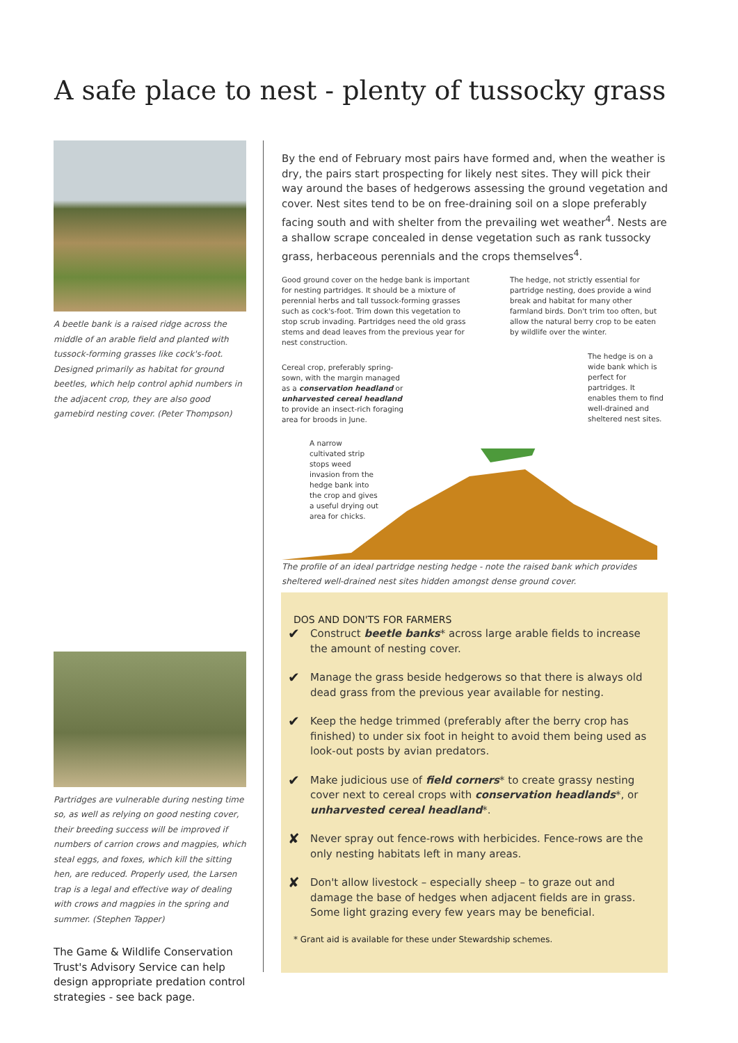A safe place to nest - plenty of tussocky grass
A beetle bank is a raised ridge across the middle of an arable field and planted with tussock-forming grasses like cock's-foot. Designed primarily as habitat for ground beetles, which help control aphid numbers in the adjacent crop, they are also good gamebird nesting cover. (Peter Thompson)
Partridges are vulnerable during nesting time so, as well as relying on good nesting cover, their breeding success will be improved if numbers of carrion crows and magpies, which steal eggs, and foxes, which kill the sitting hen, are reduced. Properly used, the Larsen trap is a legal and effective way of dealing with crows and magpies in the spring and summer. (Stephen Tapper)
The Game & Wildlife Conservation Trust's Advisory Service can help design appropriate predation control strategies - see back page.
By the end of February most pairs have formed and, when the weather is dry, the pairs start prospecting for likely nest sites. They will pick their way around the bases of hedgerows assessing the ground vegetation and cover. Nest sites tend to be on free-draining soil on a slope preferably facing south and with shelter from the prevailing wet weather<sup>4</sup>. Nests are a shallow scrape concealed in dense vegetation such as rank tussocky grass, herbaceous perennials and the crops themselves<sup>4</sup>.
Good ground cover on the hedge bank is important for nesting partridges. It should be a mixture of perennial herbs and tall tussock-forming grasses such as cock's-foot. Trim down this vegetation to stop scrub invading. Partridges need the old grass stems and dead leaves from the previous year for nest construction.
The hedge, not strictly essential for partridge nesting, does provide a wind break and habitat for many other farmland birds. Don't trim too often, but allow the natural berry crop to be eaten by wildlife over the winter.
Cereal crop, preferably spring-sown, with the margin managed as a conservation headland or unharvested cereal headland to provide an insect-rich foraging area for broods in June.
The hedge is on a wide bank which is perfect for partridges. It enables them to find well-drained and sheltered nest sites.
A narrow cultivated strip stops weed invasion from the hedge bank into the crop and gives a useful drying out area for chicks.
The profile of an ideal partridge nesting hedge - note the raised bank which provides sheltered well-drained nest sites hidden amongst dense ground cover.
DOS AND DON'TS FOR FARMERS
✔ Construct beetle banks* across large arable fields to increase the amount of nesting cover.
✔ Manage the grass beside hedgerows so that there is always old dead grass from the previous year available for nesting.
✔ Keep the hedge trimmed (preferably after the berry crop has finished) to under six foot in height to avoid them being used as look-out posts by avian predators.
✔ Make judicious use of field corners* to create grassy nesting cover next to cereal crops with conservation headlands*, or unharvested cereal headland*.
✘ Never spray out fence-rows with herbicides. Fence-rows are the only nesting habitats left in many areas.
✘ Don't allow livestock – especially sheep – to graze out and damage the base of hedges when adjacent fields are in grass. Some light grazing every few years may be beneficial.
* Grant aid is available for these under Stewardship schemes.